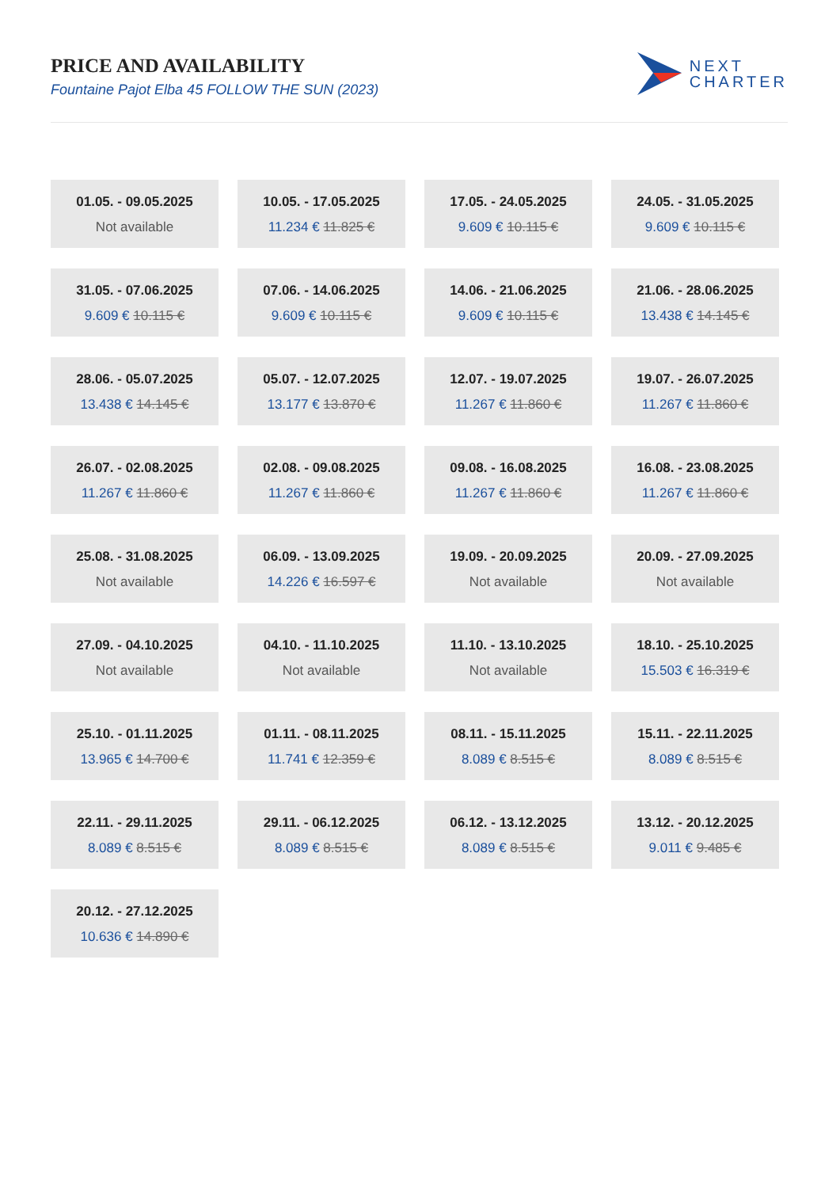PRICE AND AVAILABILITY
Fountaine Pajot Elba 45 FOLLOW THE SUN (2023)
NEXT
CHARTER
01.05. - 09.05.2025
Not available
10.05. - 17.05.2025
11.234 € 11.825 €
17.05. - 24.05.2025
9.609 € 10.115 €
24.05. - 31.05.2025
9.609 € 10.115 €
31.05. - 07.06.2025
9.609 € 10.115 €
07.06. - 14.06.2025
9.609 € 10.115 €
14.06. - 21.06.2025
9.609 € 10.115 €
21.06. - 28.06.2025
13.438 € 14.145 €
28.06. - 05.07.2025
13.438 € 14.145 €
05.07. - 12.07.2025
13.177 € 13.870 €
12.07. - 19.07.2025
11.267 € 11.860 €
19.07. - 26.07.2025
11.267 € 11.860 €
26.07. - 02.08.2025
11.267 € 11.860 €
02.08. - 09.08.2025
11.267 € 11.860 €
09.08. - 16.08.2025
11.267 € 11.860 €
16.08. - 23.08.2025
11.267 € 11.860 €
25.08. - 31.08.2025
Not available
06.09. - 13.09.2025
14.226 € 16.597 €
19.09. - 20.09.2025
Not available
20.09. - 27.09.2025
Not available
27.09. - 04.10.2025
Not available
04.10. - 11.10.2025
Not available
11.10. - 13.10.2025
Not available
18.10. - 25.10.2025
15.503 € 16.319 €
25.10. - 01.11.2025
13.965 € 14.700 €
01.11. - 08.11.2025
11.741 € 12.359 €
08.11. - 15.11.2025
8.089 € 8.515 €
15.11. - 22.11.2025
8.089 € 8.515 €
22.11. - 29.11.2025
8.089 € 8.515 €
29.11. - 06.12.2025
8.089 € 8.515 €
06.12. - 13.12.2025
8.089 € 8.515 €
13.12. - 20.12.2025
9.011 € 9.485 €
20.12. - 27.12.2025
10.636 € 14.890 €